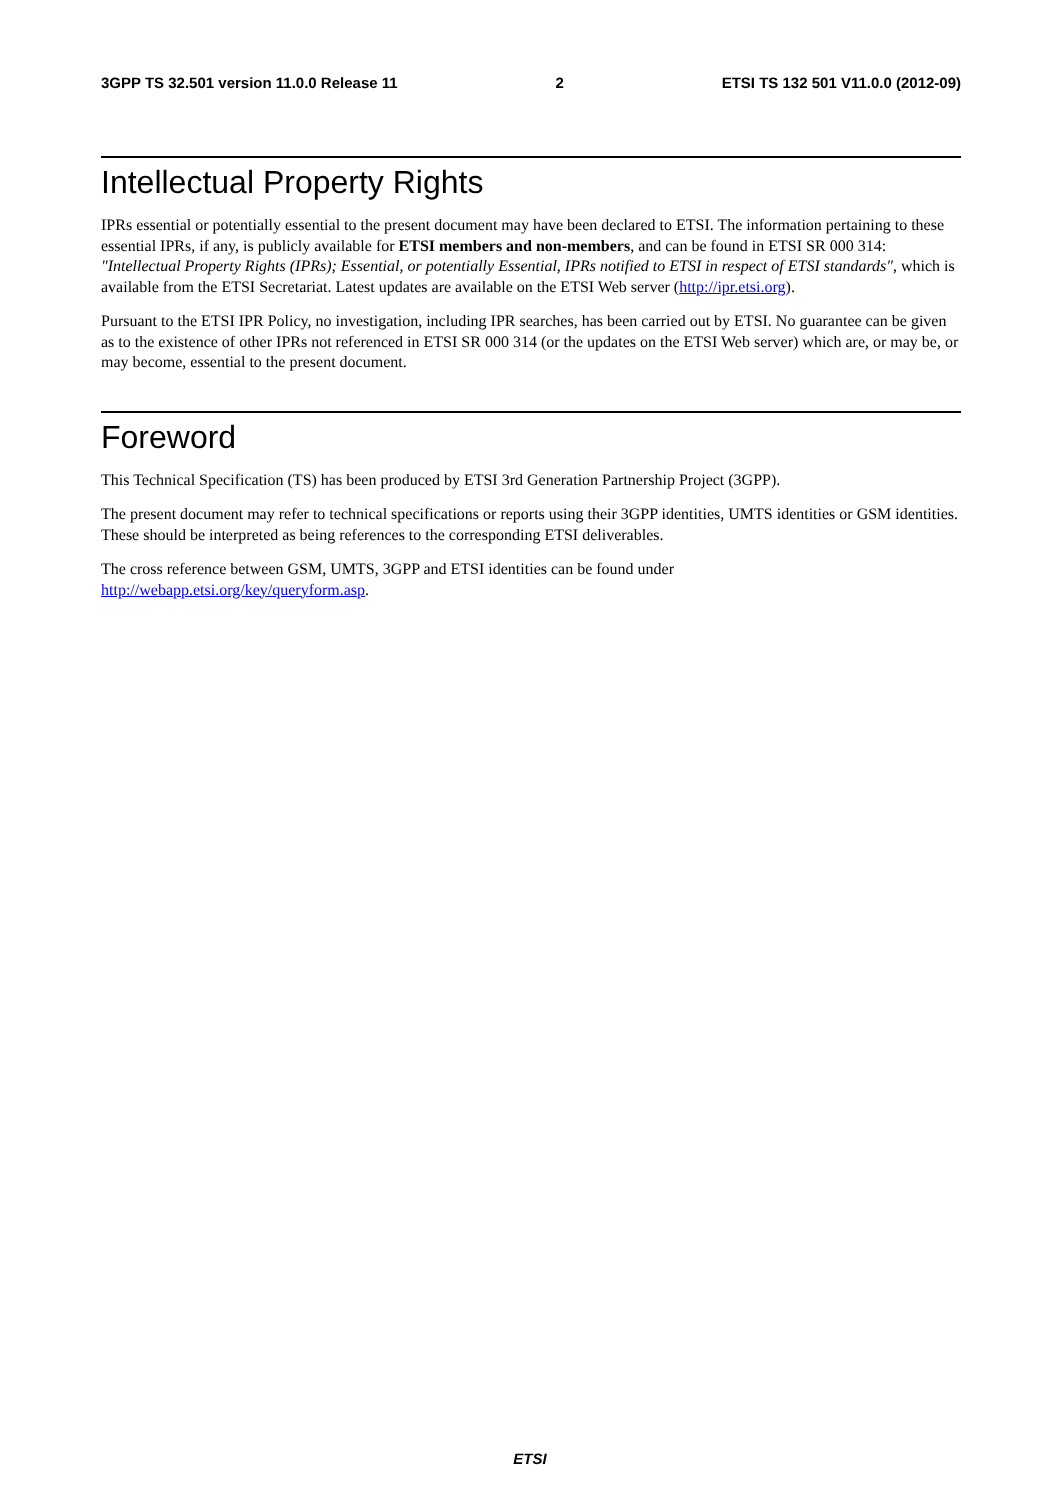3GPP TS 32.501 version 11.0.0 Release 11 2 ETSI TS 132 501 V11.0.0 (2012-09)
Intellectual Property Rights
IPRs essential or potentially essential to the present document may have been declared to ETSI. The information pertaining to these essential IPRs, if any, is publicly available for ETSI members and non-members, and can be found in ETSI SR 000 314: "Intellectual Property Rights (IPRs); Essential, or potentially Essential, IPRs notified to ETSI in respect of ETSI standards", which is available from the ETSI Secretariat. Latest updates are available on the ETSI Web server (http://ipr.etsi.org).
Pursuant to the ETSI IPR Policy, no investigation, including IPR searches, has been carried out by ETSI. No guarantee can be given as to the existence of other IPRs not referenced in ETSI SR 000 314 (or the updates on the ETSI Web server) which are, or may be, or may become, essential to the present document.
Foreword
This Technical Specification (TS) has been produced by ETSI 3rd Generation Partnership Project (3GPP).
The present document may refer to technical specifications or reports using their 3GPP identities, UMTS identities or GSM identities. These should be interpreted as being references to the corresponding ETSI deliverables.
The cross reference between GSM, UMTS, 3GPP and ETSI identities can be found under
http://webapp.etsi.org/key/queryform.asp.
ETSI